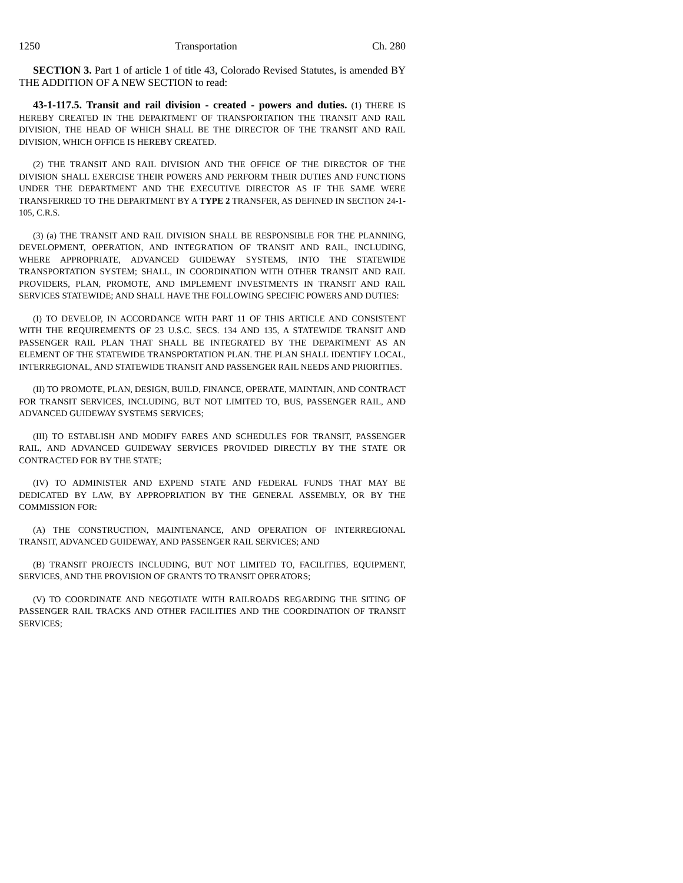1250 Transportation Ch. 280
SECTION 3. Part 1 of article 1 of title 43, Colorado Revised Statutes, is amended BY THE ADDITION OF A NEW SECTION to read:
43-1-117.5. Transit and rail division - created - powers and duties. (1) THERE IS HEREBY CREATED IN THE DEPARTMENT OF TRANSPORTATION THE TRANSIT AND RAIL DIVISION, THE HEAD OF WHICH SHALL BE THE DIRECTOR OF THE TRANSIT AND RAIL DIVISION, WHICH OFFICE IS HEREBY CREATED.
(2) THE TRANSIT AND RAIL DIVISION AND THE OFFICE OF THE DIRECTOR OF THE DIVISION SHALL EXERCISE THEIR POWERS AND PERFORM THEIR DUTIES AND FUNCTIONS UNDER THE DEPARTMENT AND THE EXECUTIVE DIRECTOR AS IF THE SAME WERE TRANSFERRED TO THE DEPARTMENT BY A TYPE 2 TRANSFER, AS DEFINED IN SECTION 24-1-105, C.R.S.
(3) (a) THE TRANSIT AND RAIL DIVISION SHALL BE RESPONSIBLE FOR THE PLANNING, DEVELOPMENT, OPERATION, AND INTEGRATION OF TRANSIT AND RAIL, INCLUDING, WHERE APPROPRIATE, ADVANCED GUIDEWAY SYSTEMS, INTO THE STATEWIDE TRANSPORTATION SYSTEM; SHALL, IN COORDINATION WITH OTHER TRANSIT AND RAIL PROVIDERS, PLAN, PROMOTE, AND IMPLEMENT INVESTMENTS IN TRANSIT AND RAIL SERVICES STATEWIDE; AND SHALL HAVE THE FOLLOWING SPECIFIC POWERS AND DUTIES:
(I) TO DEVELOP, IN ACCORDANCE WITH PART 11 OF THIS ARTICLE AND CONSISTENT WITH THE REQUIREMENTS OF 23 U.S.C. SECS. 134 AND 135, A STATEWIDE TRANSIT AND PASSENGER RAIL PLAN THAT SHALL BE INTEGRATED BY THE DEPARTMENT AS AN ELEMENT OF THE STATEWIDE TRANSPORTATION PLAN. THE PLAN SHALL IDENTIFY LOCAL, INTERREGIONAL, AND STATEWIDE TRANSIT AND PASSENGER RAIL NEEDS AND PRIORITIES.
(II) TO PROMOTE, PLAN, DESIGN, BUILD, FINANCE, OPERATE, MAINTAIN, AND CONTRACT FOR TRANSIT SERVICES, INCLUDING, BUT NOT LIMITED TO, BUS, PASSENGER RAIL, AND ADVANCED GUIDEWAY SYSTEMS SERVICES;
(III) TO ESTABLISH AND MODIFY FARES AND SCHEDULES FOR TRANSIT, PASSENGER RAIL, AND ADVANCED GUIDEWAY SERVICES PROVIDED DIRECTLY BY THE STATE OR CONTRACTED FOR BY THE STATE;
(IV) TO ADMINISTER AND EXPEND STATE AND FEDERAL FUNDS THAT MAY BE DEDICATED BY LAW, BY APPROPRIATION BY THE GENERAL ASSEMBLY, OR BY THE COMMISSION FOR:
(A) THE CONSTRUCTION, MAINTENANCE, AND OPERATION OF INTERREGIONAL TRANSIT, ADVANCED GUIDEWAY, AND PASSENGER RAIL SERVICES; AND
(B) TRANSIT PROJECTS INCLUDING, BUT NOT LIMITED TO, FACILITIES, EQUIPMENT, SERVICES, AND THE PROVISION OF GRANTS TO TRANSIT OPERATORS;
(V) TO COORDINATE AND NEGOTIATE WITH RAILROADS REGARDING THE SITING OF PASSENGER RAIL TRACKS AND OTHER FACILITIES AND THE COORDINATION OF TRANSIT SERVICES;